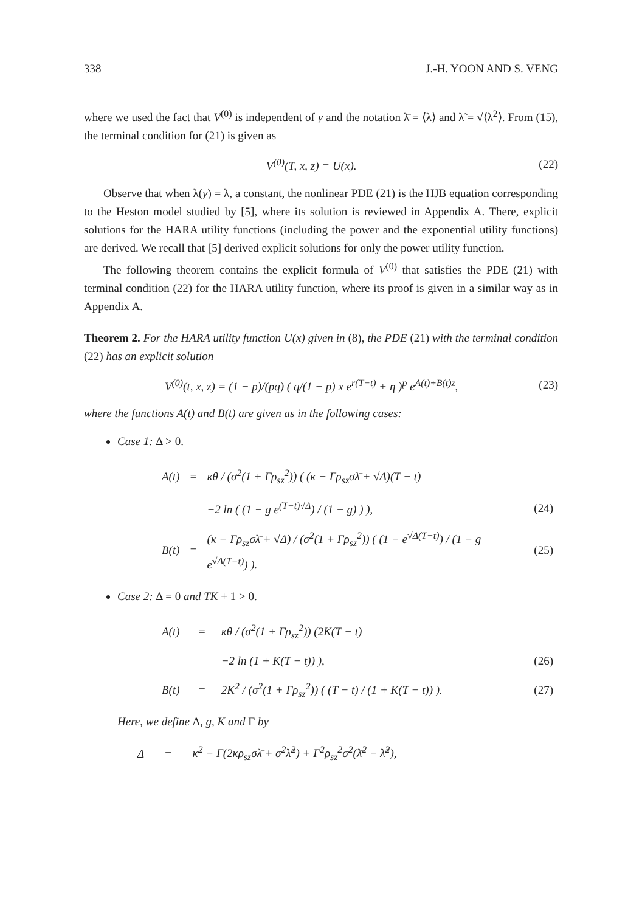338 J.-H. YOON AND S. VENG
where we used the fact that V<sup>(0)</sup> is independent of y and the notation λ̄ = ⟨λ⟩ and λ̃ = √⟨λ<sup>2</sup>⟩. From (15), the terminal condition for (21) is given as
V<sup>(0)</sup>(T, x, z) = U(x). (22)
Observe that when λ(y) = λ, a constant, the nonlinear PDE (21) is the HJB equation corresponding to the Heston model studied by [5], where its solution is reviewed in Appendix A. There, explicit solutions for the HARA utility functions (including the power and the exponential utility functions) are derived. We recall that [5] derived explicit solutions for only the power utility function.
The following theorem contains the explicit formula of V<sup>(0)</sup> that satisfies the PDE (21) with terminal condition (22) for the HARA utility function, where its proof is given in a similar way as in Appendix A.
Theorem 2. For the HARA utility function U(x) given in (8), the PDE (21) with the terminal condition (22) has an explicit solution
V<sup>(0)</sup>(t, x, z) = (1 − p)/(pq) ( q/(1 − p) x e<sup>r(T−t)</sup> + η )<sup>p</sup> e<sup>A(t)+B(t)z</sup>, (23)
where the functions A(t) and B(t) are given as in the following cases:
Case 1: Δ > 0.
| A(t) | = | κθ / (σ<sup>2</sup>(1 + Γρ<sub>sz</sub><sup>2</sup>)) ( (κ − Γρ<sub>sz</sub>σλ̄ + √Δ)(T − t) | |
| | | −2 ln ( (1 − g e<sup>(T−t)√Δ</sup>) / (1 − g) ) ), | (24) |
| B(t) | = | (κ − Γρ<sub>sz</sub>σλ̄ + √Δ) / (σ<sup>2</sup>(1 + Γρ<sub>sz</sub><sup>2</sup>)) ( (1 − e<sup>√Δ(T−t)</sup>) / (1 − g e<sup>√Δ(T−t)</sup>) ). | (25) |
Case 2: Δ = 0 and TK + 1 > 0.
| A(t) | = | κθ / (σ<sup>2</sup>(1 + Γρ<sub>sz</sub><sup>2</sup>)) (2K(T − t) | |
| | | −2 ln (1 + K(T − t)) ), | (26) |
| B(t) | = | 2K<sup>2</sup> / (σ<sup>2</sup>(1 + Γρ<sub>sz</sub><sup>2</sup>)) ( (T − t) / (1 + K(T − t)) ). | (27) |
Here, we define Δ, g, K and Γ by
| Δ | = | κ<sup>2</sup> − Γ(2κρ<sub>sz</sub>σλ̄ + σ<sup>2</sup>λ̃<sup>2</sup>) + Γ<sup>2</sup>ρ<sub>sz</sub><sup>2</sup>σ<sup>2</sup>(λ̄<sup>2</sup> − λ̃<sup>2</sup>), |